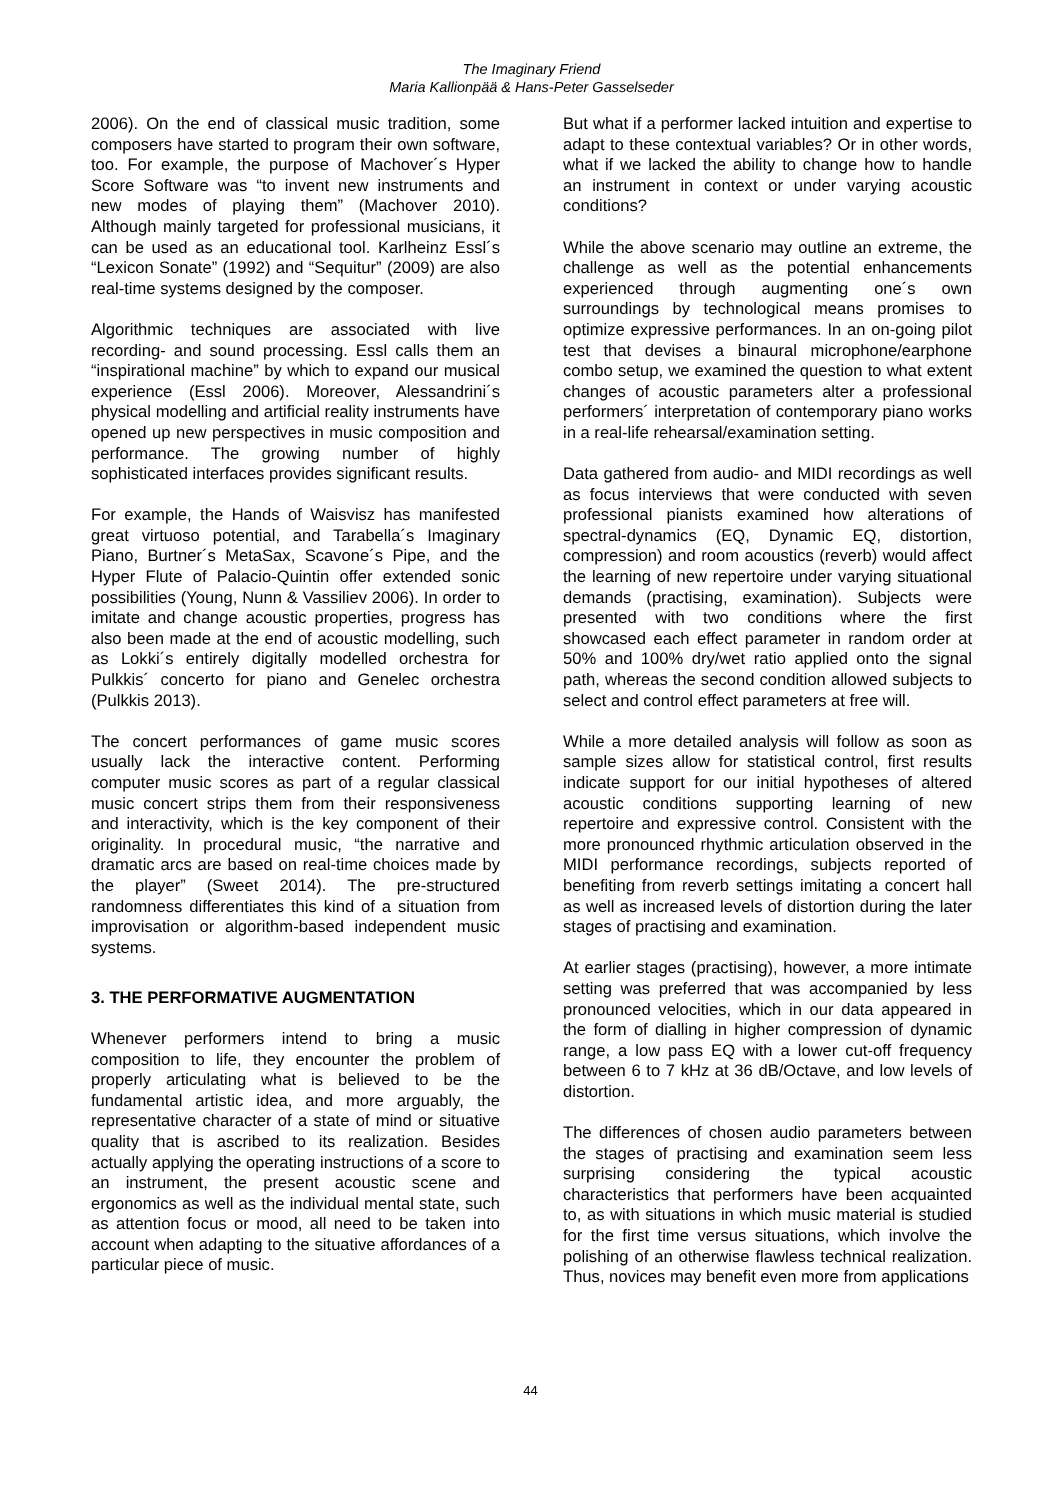The Imaginary Friend
Maria Kallionpää & Hans-Peter Gasselseder
2006). On the end of classical music tradition, some composers have started to program their own software, too. For example, the purpose of Machover´s Hyper Score Software was “to invent new instruments and new modes of playing them” (Machover 2010). Although mainly targeted for professional musicians, it can be used as an educational tool. Karlheinz Essl´s “Lexicon Sonate” (1992) and “Sequitur” (2009) are also real-time systems designed by the composer.
Algorithmic techniques are associated with live recording- and sound processing. Essl calls them an “inspirational machine” by which to expand our musical experience (Essl 2006). Moreover, Alessandrini´s physical modelling and artificial reality instruments have opened up new perspectives in music composition and performance. The growing number of highly sophisticated interfaces provides significant results.
For example, the Hands of Waisvisz has manifested great virtuoso potential, and Tarabella´s Imaginary Piano, Burtner´s MetaSax, Scavone´s Pipe, and the Hyper Flute of Palacio-Quintin offer extended sonic possibilities (Young, Nunn & Vassiliev 2006). In order to imitate and change acoustic properties, progress has also been made at the end of acoustic modelling, such as Lokki´s entirely digitally modelled orchestra for Pulkkis´ concerto for piano and Genelec orchestra (Pulkkis 2013).
The concert performances of game music scores usually lack the interactive content. Performing computer music scores as part of a regular classical music concert strips them from their responsiveness and interactivity, which is the key component of their originality. In procedural music, “the narrative and dramatic arcs are based on real-time choices made by the player” (Sweet 2014). The pre-structured randomness differentiates this kind of a situation from improvisation or algorithm-based independent music systems.
3. THE PERFORMATIVE AUGMENTATION
Whenever performers intend to bring a music composition to life, they encounter the problem of properly articulating what is believed to be the fundamental artistic idea, and more arguably, the representative character of a state of mind or situative quality that is ascribed to its realization. Besides actually applying the operating instructions of a score to an instrument, the present acoustic scene and ergonomics as well as the individual mental state, such as attention focus or mood, all need to be taken into account when adapting to the situative affordances of a particular piece of music.
But what if a performer lacked intuition and expertise to adapt to these contextual variables? Or in other words, what if we lacked the ability to change how to handle an instrument in context or under varying acoustic conditions?
While the above scenario may outline an extreme, the challenge as well as the potential enhancements experienced through augmenting one´s own surroundings by technological means promises to optimize expressive performances. In an on-going pilot test that devises a binaural microphone/earphone combo setup, we examined the question to what extent changes of acoustic parameters alter a professional performers´ interpretation of contemporary piano works in a real-life rehearsal/examination setting.
Data gathered from audio- and MIDI recordings as well as focus interviews that were conducted with seven professional pianists examined how alterations of spectral-dynamics (EQ, Dynamic EQ, distortion, compression) and room acoustics (reverb) would affect the learning of new repertoire under varying situational demands (practising, examination). Subjects were presented with two conditions where the first showcased each effect parameter in random order at 50% and 100% dry/wet ratio applied onto the signal path, whereas the second condition allowed subjects to select and control effect parameters at free will.
While a more detailed analysis will follow as soon as sample sizes allow for statistical control, first results indicate support for our initial hypotheses of altered acoustic conditions supporting learning of new repertoire and expressive control. Consistent with the more pronounced rhythmic articulation observed in the MIDI performance recordings, subjects reported of benefiting from reverb settings imitating a concert hall as well as increased levels of distortion during the later stages of practising and examination.
At earlier stages (practising), however, a more intimate setting was preferred that was accompanied by less pronounced velocities, which in our data appeared in the form of dialling in higher compression of dynamic range, a low pass EQ with a lower cut-off frequency between 6 to 7 kHz at 36 dB/Octave, and low levels of distortion.
The differences of chosen audio parameters between the stages of practising and examination seem less surprising considering the typical acoustic characteristics that performers have been acquainted to, as with situations in which music material is studied for the first time versus situations, which involve the polishing of an otherwise flawless technical realization. Thus, novices may benefit even more from applications
44